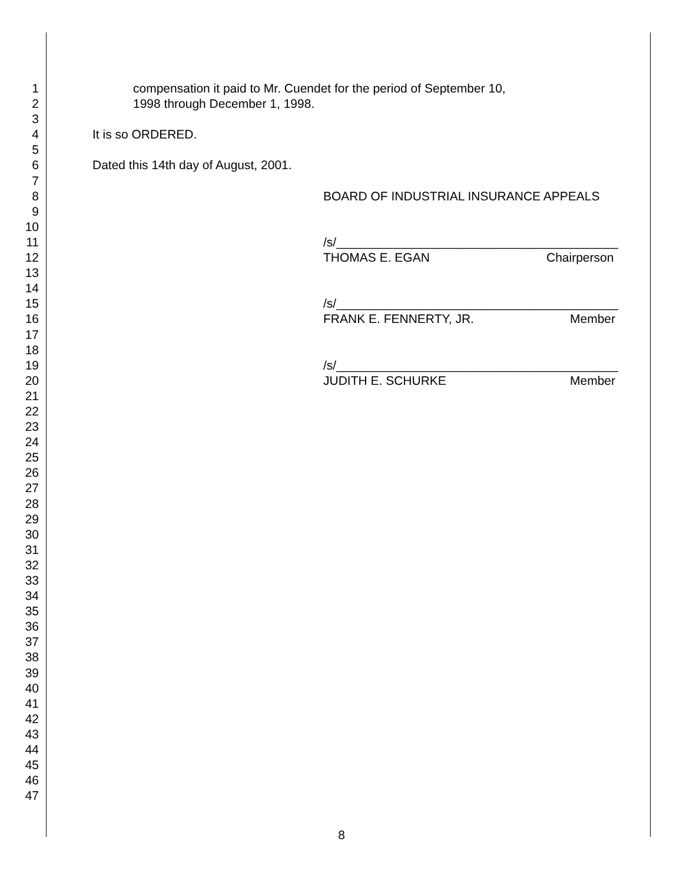1 compensation it paid to Mr. Cuendet for the period of September 10,
2 1998 through December 1, 1998.
3
4 It is so ORDERED.
5
6 Dated this 14th day of August, 2001.
7
8 BOARD OF INDUSTRIAL INSURANCE APPEALS
9
10
11 /s/_________________________________________
12 THOMAS E. EGAN Chairperson
13
14
15 /s/_________________________________________
16 FRANK E. FENNERTY, JR. Member
17
18
19 /s/_________________________________________
20 JUDITH E. SCHURKE Member
21
22
23
24
25
26
27
28
29
30
31
32
33
34
35
36
37
38
39
40
41
42
43
44
45
46
47
8